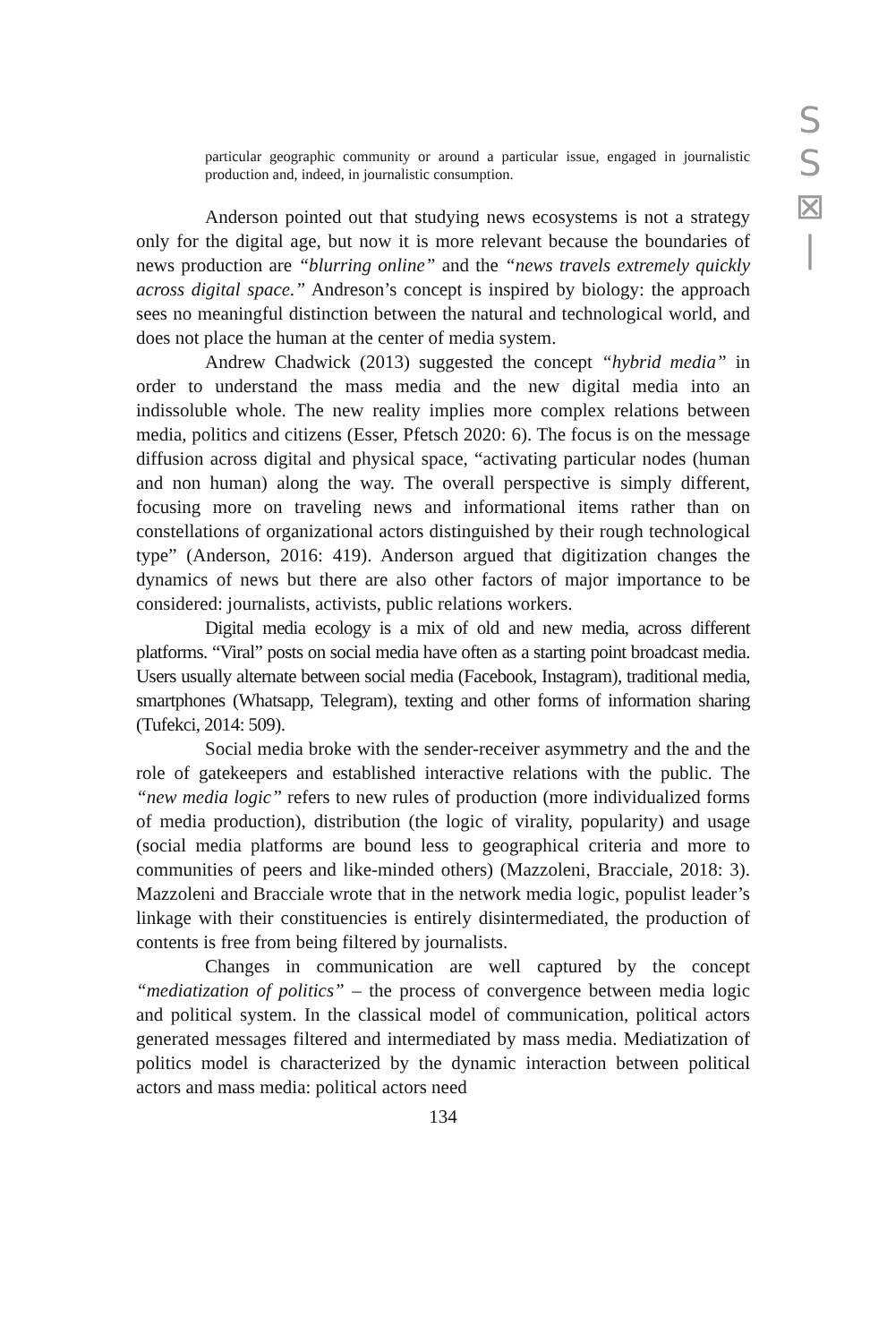S
S
⊠
|
particular geographic community or around a particular issue, engaged in journalistic production and, indeed, in journalistic consumption.
Anderson pointed out that studying news ecosystems is not a strategy only for the digital age, but now it is more relevant because the boundaries of news production are “blurring online” and the “news travels extremely quickly across digital space.” Andreson’s concept is inspired by biology: the approach sees no meaningful distinction between the natural and technological world, and does not place the human at the center of media system.
Andrew Chadwick (2013) suggested the concept “hybrid media” in order to understand the mass media and the new digital media into an indissoluble whole. The new reality implies more complex relations between media, politics and citizens (Esser, Pfetsch 2020: 6). The focus is on the message diffusion across digital and physical space, “activating particular nodes (human and non human) along the way. The overall perspective is simply different, focusing more on traveling news and informational items rather than on constellations of organizational actors distinguished by their rough technological type” (Anderson, 2016: 419). Anderson argued that digitization changes the dynamics of news but there are also other factors of major importance to be considered: journalists, activists, public relations workers.
Digital media ecology is a mix of old and new media, across different platforms. “Viral” posts on social media have often as a starting point broadcast media. Users usually alternate between social media (Facebook, Instagram), traditional media, smartphones (Whatsapp, Telegram), texting and other forms of information sharing (Tufekci, 2014: 509).
Social media broke with the sender-receiver asymmetry and the and the role of gatekeepers and established interactive relations with the public. The “new media logic” refers to new rules of production (more individualized forms of media production), distribution (the logic of virality, popularity) and usage (social media platforms are bound less to geographical criteria and more to communities of peers and like-minded others) (Mazzoleni, Bracciale, 2018: 3). Mazzoleni and Bracciale wrote that in the network media logic, populist leader’s linkage with their constituencies is entirely disintermediated, the production of contents is free from being filtered by journalists.
Changes in communication are well captured by the concept “mediatization of politics” – the process of convergence between media logic and political system. In the classical model of communication, political actors generated messages filtered and intermediated by mass media. Mediatization of politics model is characterized by the dynamic interaction between political actors and mass media: political actors need
134